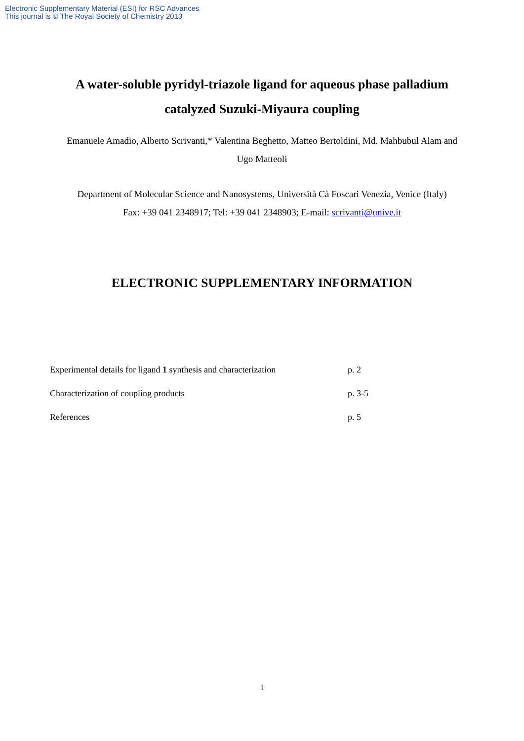Electronic Supplementary Material (ESI) for RSC Advances
This journal is © The Royal Society of Chemistry 2013
A water-soluble pyridyl-triazole ligand for aqueous phase palladium catalyzed Suzuki-Miyaura coupling
Emanuele Amadio, Alberto Scrivanti,* Valentina Beghetto, Matteo Bertoldini, Md. Mahbubul Alam and Ugo Matteoli
Department of Molecular Science and Nanosystems, Università Cà Foscari Venezia, Venice (Italy)
Fax: +39 041 2348917; Tel: +39 041 2348903; E-mail: scrivanti@unive.it
ELECTRONIC SUPPLEMENTARY INFORMATION
Experimental details for ligand 1 synthesis and characterization p. 2
Characterization of coupling products p. 3-5
References p. 5
1